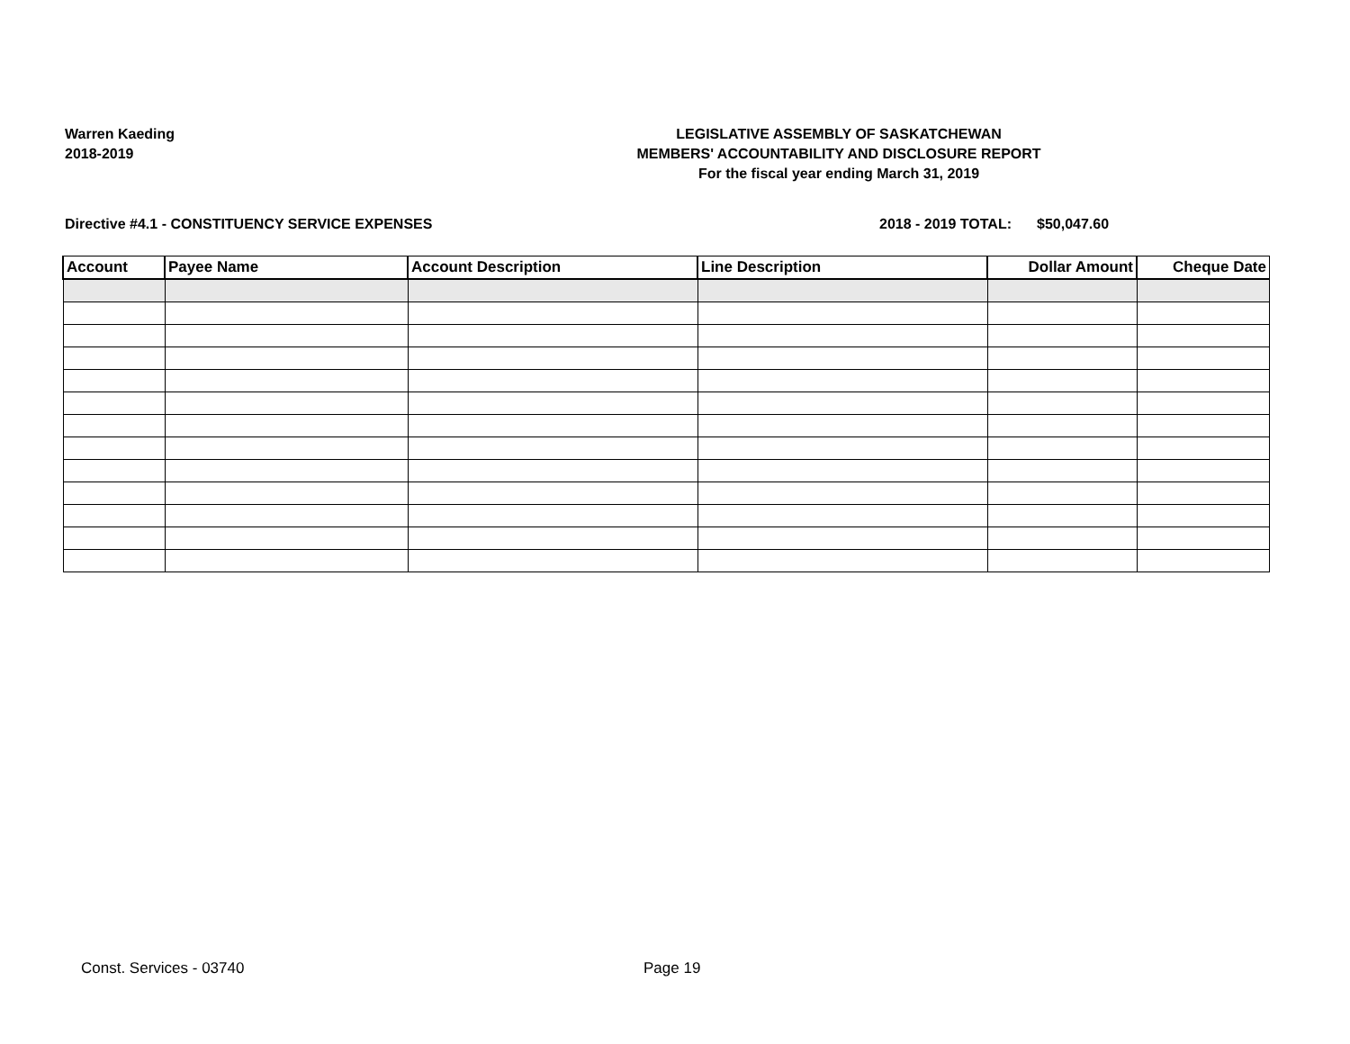Warren Kaeding
2018-2019
LEGISLATIVE ASSEMBLY OF SASKATCHEWAN
MEMBERS' ACCOUNTABILITY AND DISCLOSURE REPORT
For the fiscal year ending March 31, 2019
Directive #4.1 - CONSTITUENCY SERVICE EXPENSES
2018 - 2019 TOTAL: $50,047.60
| Account | Payee Name | Account Description | Line Description | Dollar Amount | Cheque Date |
| --- | --- | --- | --- | --- | --- |
Const. Services - 03740 Page 19